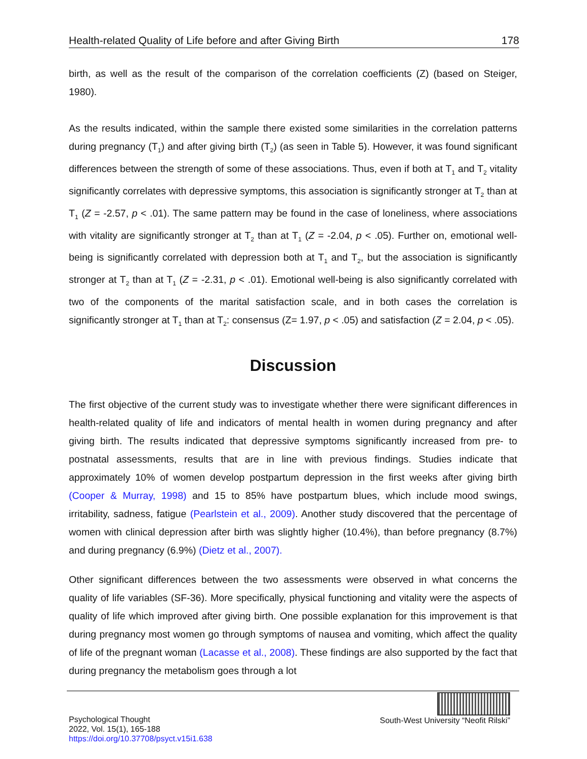Health-related Quality of Life before and after Giving Birth 178
birth, as well as the result of the comparison of the correlation coefficients (Z) (based on Steiger, 1980).
As the results indicated, within the sample there existed some similarities in the correlation patterns during pregnancy (T<sub>1</sub>) and after giving birth (T<sub>2</sub>) (as seen in Table 5). However, it was found significant differences between the strength of some of these associations. Thus, even if both at T<sub>1</sub> and T<sub>2</sub> vitality significantly correlates with depressive symptoms, this association is significantly stronger at T<sub>2</sub> than at T<sub>1</sub> (Z = -2.57, p < .01). The same pattern may be found in the case of loneliness, where associations with vitality are significantly stronger at T<sub>2</sub> than at T<sub>1</sub> (Z = -2.04, p < .05). Further on, emotional well-being is significantly correlated with depression both at T<sub>1</sub> and T<sub>2</sub>, but the association is significantly stronger at T<sub>2</sub> than at T<sub>1</sub> (Z = -2.31, p < .01). Emotional well-being is also significantly correlated with two of the components of the marital satisfaction scale, and in both cases the correlation is significantly stronger at T<sub>1</sub> than at T<sub>2</sub>: consensus (Z= 1.97, p < .05) and satisfaction (Z = 2.04, p < .05).
Discussion
The first objective of the current study was to investigate whether there were significant differences in health-related quality of life and indicators of mental health in women during pregnancy and after giving birth. The results indicated that depressive symptoms significantly increased from pre- to postnatal assessments, results that are in line with previous findings. Studies indicate that approximately 10% of women develop postpartum depression in the first weeks after giving birth (Cooper & Murray, 1998) and 15 to 85% have postpartum blues, which include mood swings, irritability, sadness, fatigue (Pearlstein et al., 2009). Another study discovered that the percentage of women with clinical depression after birth was slightly higher (10.4%), than before pregnancy (8.7%) and during pregnancy (6.9%) (Dietz et al., 2007).
Other significant differences between the two assessments were observed in what concerns the quality of life variables (SF-36). More specifically, physical functioning and vitality were the aspects of quality of life which improved after giving birth. One possible explanation for this improvement is that during pregnancy most women go through symptoms of nausea and vomiting, which affect the quality of life of the pregnant woman (Lacasse et al., 2008). These findings are also supported by the fact that during pregnancy the metabolism goes through a lot
Psychological Thought
2022, Vol. 15(1), 165-188
https://doi.org/10.37708/psyct.v15i1.638
South-West University “Neofit Rilski”